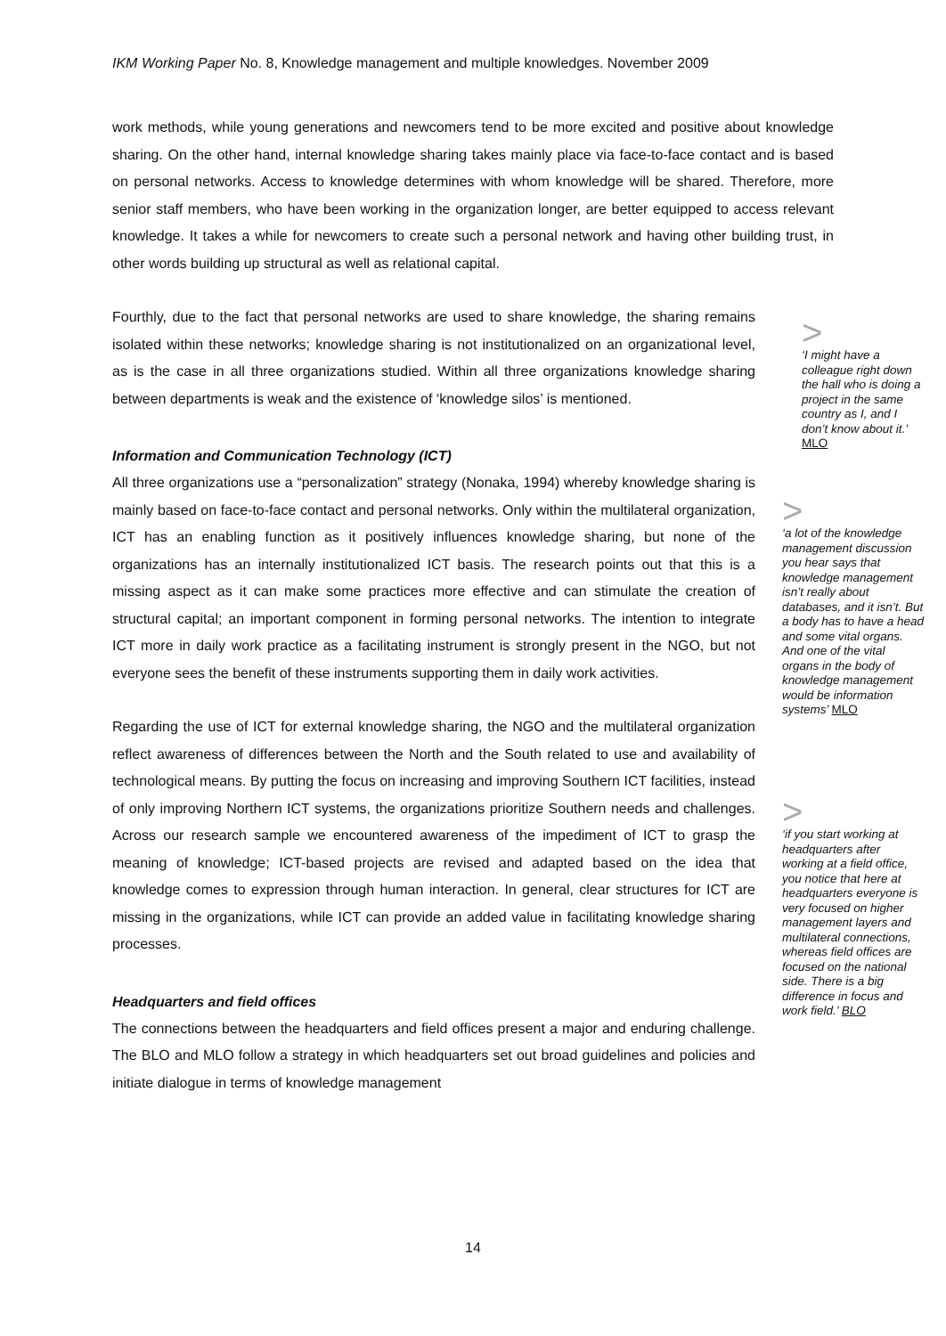IKM Working Paper No. 8, Knowledge management and multiple knowledges. November 2009
work methods, while young generations and newcomers tend to be more excited and positive about knowledge sharing. On the other hand, internal knowledge sharing takes mainly place via face-to-face contact and is based on personal networks. Access to knowledge determines with whom knowledge will be shared. Therefore, more senior staff members, who have been working in the organization longer, are better equipped to access relevant knowledge. It takes a while for newcomers to create such a personal network and having other building trust, in other words building up structural as well as relational capital.
Fourthly, due to the fact that personal networks are used to share knowledge, the sharing remains isolated within these networks; knowledge sharing is not institutionalized on an organizational level, as is the case in all three organizations studied. Within all three organizations knowledge sharing between departments is weak and the existence of ‘knowledge silos’ is mentioned.
Information and Communication Technology (ICT)
All three organizations use a “personalization” strategy (Nonaka, 1994) whereby knowledge sharing is mainly based on face-to-face contact and personal networks. Only within the multilateral organization, ICT has an enabling function as it positively influences knowledge sharing, but none of the organizations has an internally institutionalized ICT basis. The research points out that this is a missing aspect as it can make some practices more effective and can stimulate the creation of structural capital; an important component in forming personal networks. The intention to integrate ICT more in daily work practice as a facilitating instrument is strongly present in the NGO, but not everyone sees the benefit of these instruments supporting them in daily work activities.
Regarding the use of ICT for external knowledge sharing, the NGO and the multilateral organization reflect awareness of differences between the North and the South related to use and availability of technological means. By putting the focus on increasing and improving Southern ICT facilities, instead of only improving Northern ICT systems, the organizations prioritize Southern needs and challenges. Across our research sample we encountered awareness of the impediment of ICT to grasp the meaning of knowledge; ICT-based projects are revised and adapted based on the idea that knowledge comes to expression through human interaction. In general, clear structures for ICT are missing in the organizations, while ICT can provide an added value in facilitating knowledge sharing processes.
Headquarters and field offices
The connections between the headquarters and field offices present a major and enduring challenge. The BLO and MLO follow a strategy in which headquarters set out broad guidelines and policies and initiate dialogue in terms of knowledge management
>
‘I might have a colleague right down the hall who is doing a project in the same country as I, and I don’t know about it.’ MLO
>
‘a lot of the knowledge management discussion you hear says that knowledge management isn’t really about databases, and it isn’t. But a body has to have a head and some vital organs. And one of the vital organs in the body of knowledge management would be information systems’ MLO
>
‘if you start working at headquarters after working at a field office, you notice that here at headquarters everyone is very focused on higher management layers and multilateral connections, whereas field offices are focused on the national side. There is a big difference in focus and work field.’ BLO
14